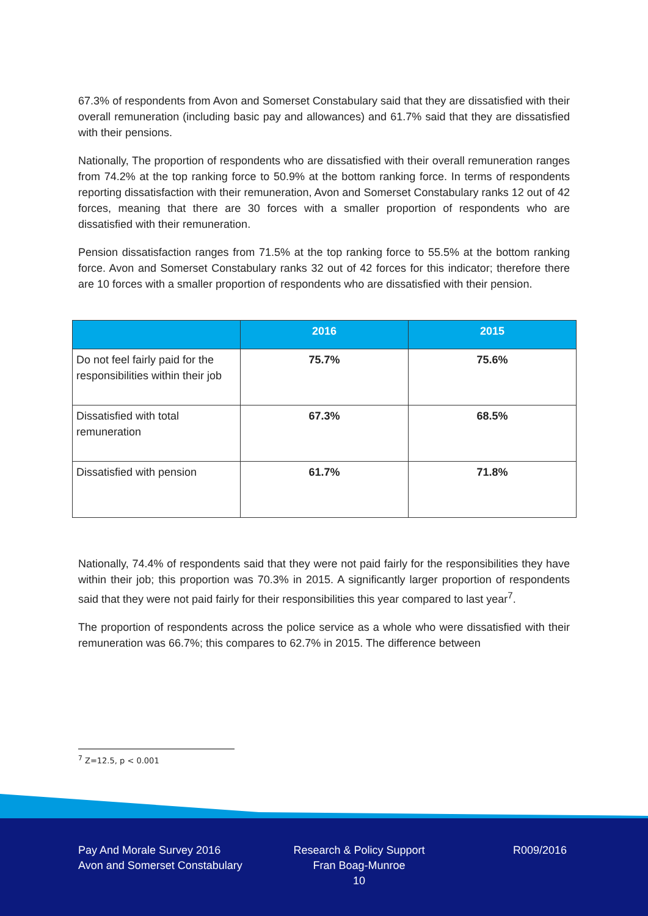67.3% of respondents from Avon and Somerset Constabulary said that they are dissatisfied with their overall remuneration (including basic pay and allowances) and 61.7% said that they are dissatisfied with their pensions.
Nationally, The proportion of respondents who are dissatisfied with their overall remuneration ranges from 74.2% at the top ranking force to 50.9% at the bottom ranking force. In terms of respondents reporting dissatisfaction with their remuneration, Avon and Somerset Constabulary ranks 12 out of 42 forces, meaning that there are 30 forces with a smaller proportion of respondents who are dissatisfied with their remuneration.
Pension dissatisfaction ranges from 71.5% at the top ranking force to 55.5% at the bottom ranking force. Avon and Somerset Constabulary ranks 32 out of 42 forces for this indicator; therefore there are 10 forces with a smaller proportion of respondents who are dissatisfied with their pension.
| | 2016 | 2015 |
| --- | --- | --- |
| Do not feel fairly paid for the responsibilities within their job | 75.7% | 75.6% |
| Dissatisfied with total remuneration | 67.3% | 68.5% |
| Dissatisfied with pension | 61.7% | 71.8% |
Nationally, 74.4% of respondents said that they were not paid fairly for the responsibilities they have within their job; this proportion was 70.3% in 2015. A significantly larger proportion of respondents said that they were not paid fairly for their responsibilities this year compared to last year<sup>7</sup>.
The proportion of respondents across the police service as a whole who were dissatisfied with their remuneration was 66.7%; this compares to 62.7% in 2015. The difference between
<sup>7</sup> Z=12.5, p < 0.001
Pay And Morale Survey 2016
Avon and Somerset Constabulary
Research & Policy Support
Fran Boag-Munroe
10
R009/2016